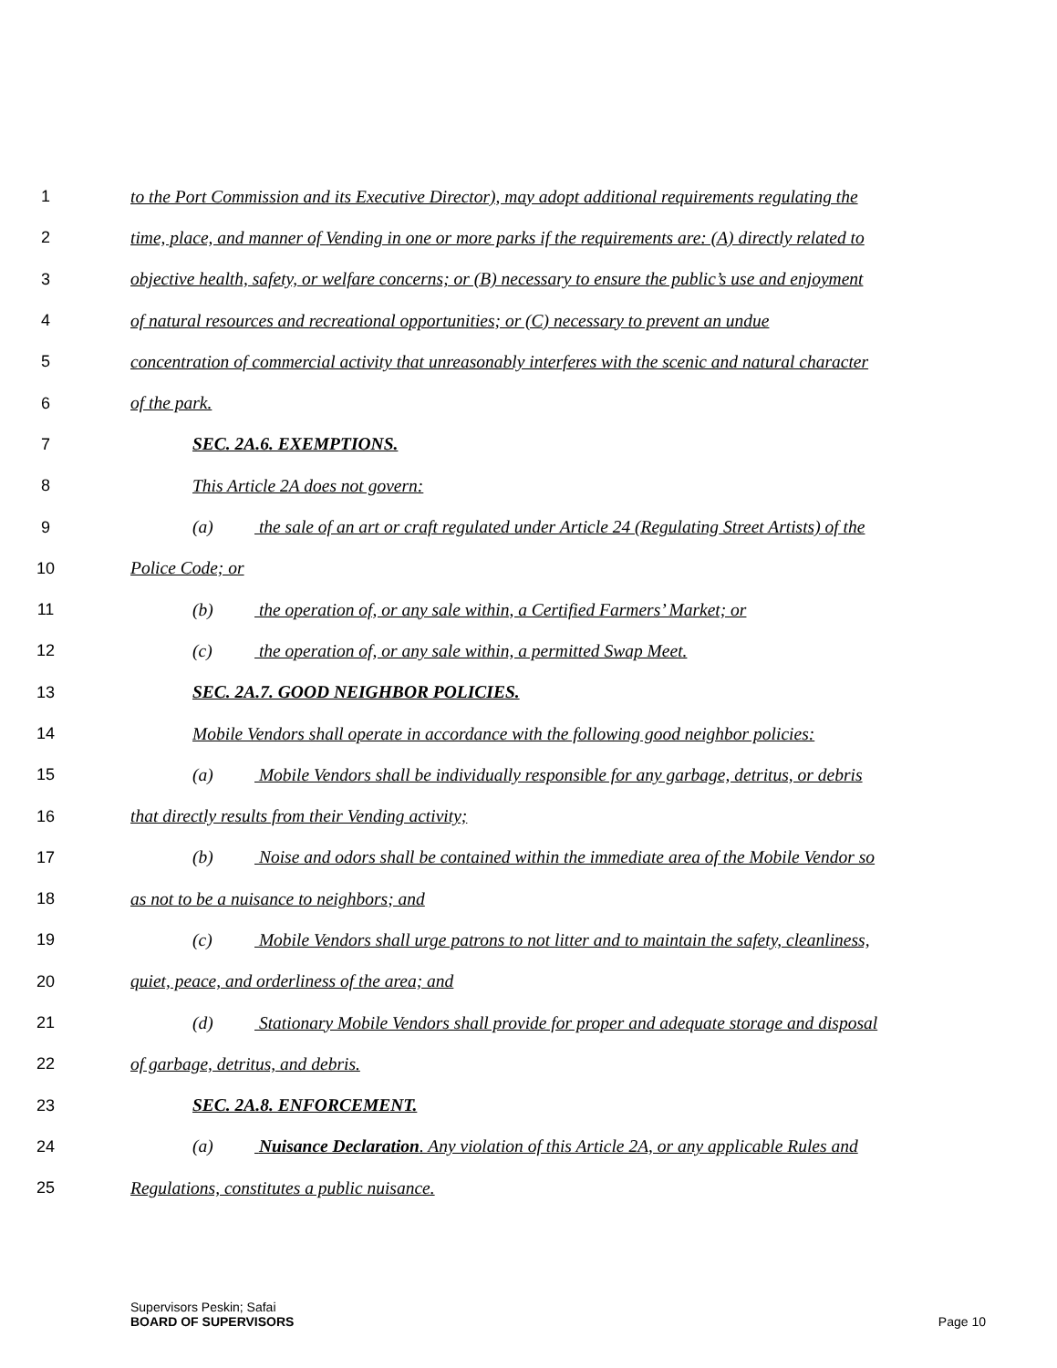1 to the Port Commission and its Executive Director), may adopt additional requirements regulating the
2 time, place, and manner of Vending in one or more parks if the requirements are: (A) directly related to
3 objective health, safety, or welfare concerns; or (B) necessary to ensure the public’s use and enjoyment
4 of natural resources and recreational opportunities; or (C) necessary to prevent an undue
5 concentration of commercial activity that unreasonably interferes with the scenic and natural character
6 of the park.
7 SEC. 2A.6. EXEMPTIONS.
8 This Article 2A does not govern:
9 (a) the sale of an art or craft regulated under Article 24 (Regulating Street Artists) of the
10 Police Code; or
11 (b) the operation of, or any sale within, a Certified Farmers’ Market; or
12 (c) the operation of, or any sale within, a permitted Swap Meet.
13 SEC. 2A.7. GOOD NEIGHBOR POLICIES.
14 Mobile Vendors shall operate in accordance with the following good neighbor policies:
15 (a) Mobile Vendors shall be individually responsible for any garbage, detritus, or debris
16 that directly results from their Vending activity;
17 (b) Noise and odors shall be contained within the immediate area of the Mobile Vendor so
18 as not to be a nuisance to neighbors; and
19 (c) Mobile Vendors shall urge patrons to not litter and to maintain the safety, cleanliness,
20 quiet, peace, and orderliness of the area; and
21 (d) Stationary Mobile Vendors shall provide for proper and adequate storage and disposal
22 of garbage, detritus, and debris.
23 SEC. 2A.8. ENFORCEMENT.
24 (a) Nuisance Declaration. Any violation of this Article 2A, or any applicable Rules and
25 Regulations, constitutes a public nuisance.
Supervisors Peskin; Safai
BOARD OF SUPERVISORS Page 10